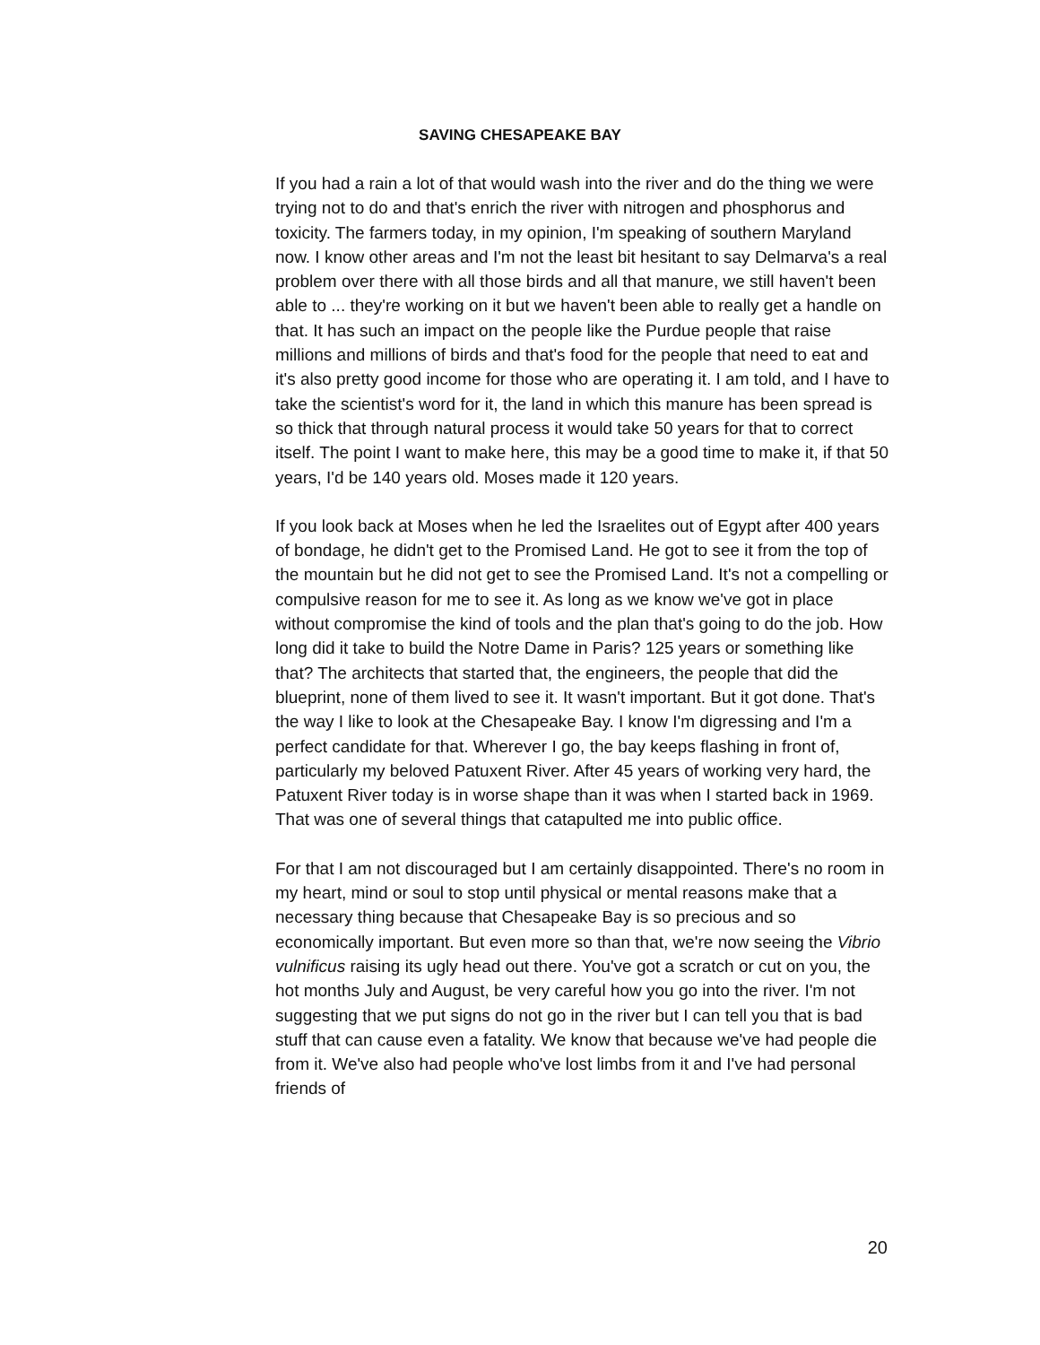SAVING CHESAPEAKE BAY
If you had a rain a lot of that would wash into the river and do the thing we were trying not to do and that's enrich the river with nitrogen and phosphorus and toxicity. The farmers today, in my opinion, I'm speaking of southern Maryland now. I know other areas and I'm not the least bit hesitant to say Delmarva's a real problem over there with all those birds and all that manure, we still haven't been able to ... they're working on it but we haven't been able to really get a handle on that. It has such an impact on the people like the Purdue people that raise millions and millions of birds and that's food for the people that need to eat and it's also pretty good income for those who are operating it. I am told, and I have to take the scientist's word for it, the land in which this manure has been spread is so thick that through natural process it would take 50 years for that to correct itself. The point I want to make here, this may be a good time to make it, if that 50 years, I'd be 140 years old. Moses made it 120 years.
If you look back at Moses when he led the Israelites out of Egypt after 400 years of bondage, he didn't get to the Promised Land. He got to see it from the top of the mountain but he did not get to see the Promised Land. It's not a compelling or compulsive reason for me to see it. As long as we know we've got in place without compromise the kind of tools and the plan that's going to do the job. How long did it take to build the Notre Dame in Paris? 125 years or something like that? The architects that started that, the engineers, the people that did the blueprint, none of them lived to see it. It wasn't important. But it got done. That's the way I like to look at the Chesapeake Bay. I know I'm digressing and I'm a perfect candidate for that. Wherever I go, the bay keeps flashing in front of, particularly my beloved Patuxent River. After 45 years of working very hard, the Patuxent River today is in worse shape than it was when I started back in 1969. That was one of several things that catapulted me into public office.
For that I am not discouraged but I am certainly disappointed. There's no room in my heart, mind or soul to stop until physical or mental reasons make that a necessary thing because that Chesapeake Bay is so precious and so economically important. But even more so than that, we're now seeing the Vibrio vulnificus raising its ugly head out there. You've got a scratch or cut on you, the hot months July and August, be very careful how you go into the river. I'm not suggesting that we put signs do not go in the river but I can tell you that is bad stuff that can cause even a fatality. We know that because we've had people die from it. We've also had people who've lost limbs from it and I've had personal friends of
20